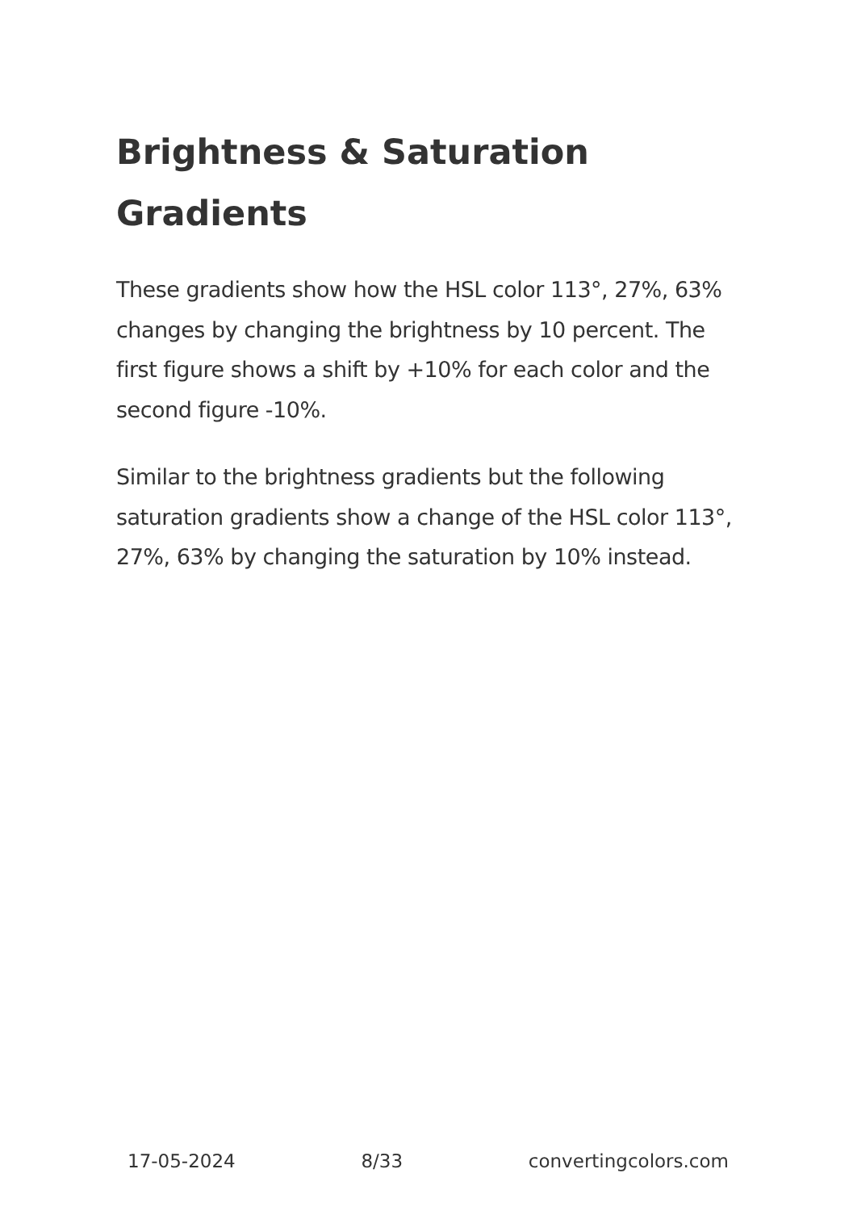Brightness & Saturation Gradients
These gradients show how the HSL color 113°, 27%, 63% changes by changing the brightness by 10 percent. The first figure shows a shift by +10% for each color and the second figure -10%.
Similar to the brightness gradients but the following saturation gradients show a change of the HSL color 113°, 27%, 63% by changing the saturation by 10% instead.
17-05-2024 8/33 convertingcolors.com